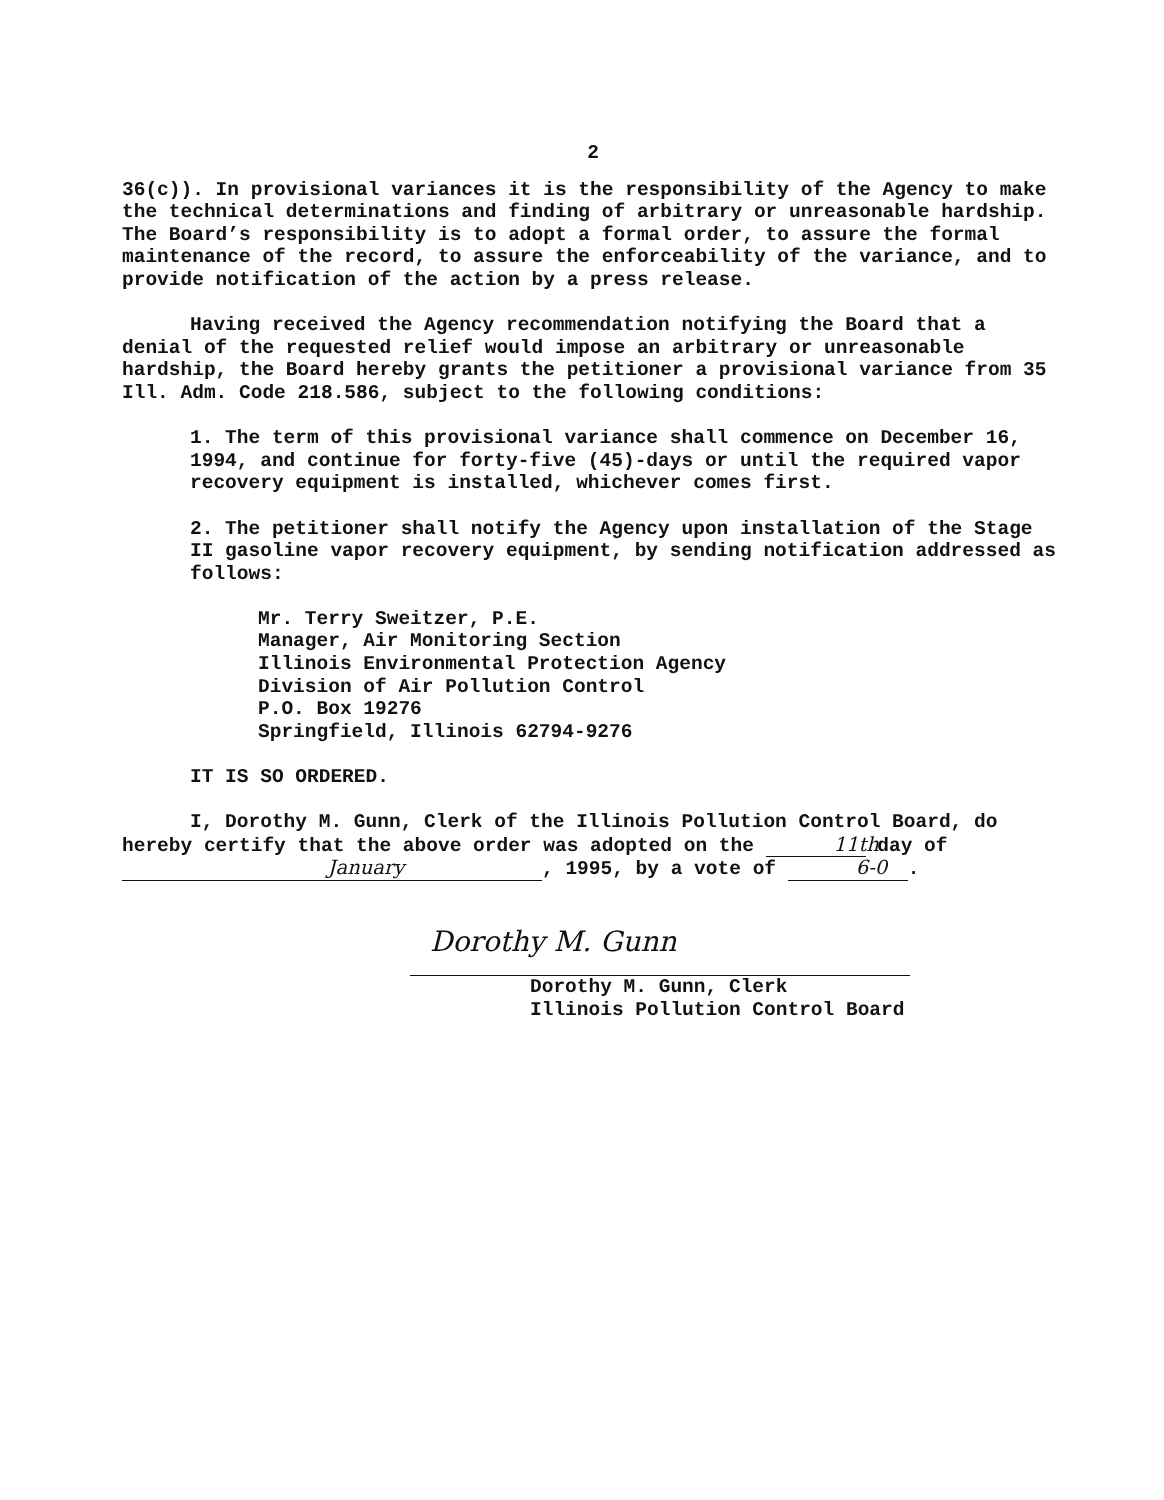2
36(c)). In provisional variances it is the responsibility of the Agency to make the technical determinations and finding of arbitrary or unreasonable hardship. The Board’s responsibility is to adopt a formal order, to assure the formal maintenance of the record, to assure the enforceability of the variance, and to provide notification of the action by a press release.
Having received the Agency recommendation notifying the Board that a denial of the requested relief would impose an arbitrary or unreasonable hardship, the Board hereby grants the petitioner a provisional variance from 35 Ill. Adm. Code 218.586, subject to the following conditions:
1. The term of this provisional variance shall commence on December 16, 1994, and continue for forty-five (45)-days or until the required vapor recovery equipment is installed, whichever comes first.
2. The petitioner shall notify the Agency upon installation of the Stage II gasoline vapor recovery equipment, by sending notification addressed as follows:
Mr. Terry Sweitzer, P.E.
Manager, Air Monitoring Section
Illinois Environmental Protection Agency
Division of Air Pollution Control
P.O. Box 19276
Springfield, Illinois 62794-9276
IT IS SO ORDERED.
I, Dorothy M. Gunn, Clerk of the Illinois Pollution Control Board, do hereby certify that the above order was adopted on the 11th day of January, 1995, by a vote of 6-0.
Dorothy M. Gunn
Dorothy M. Gunn, Clerk
Illinois Pollution Control Board